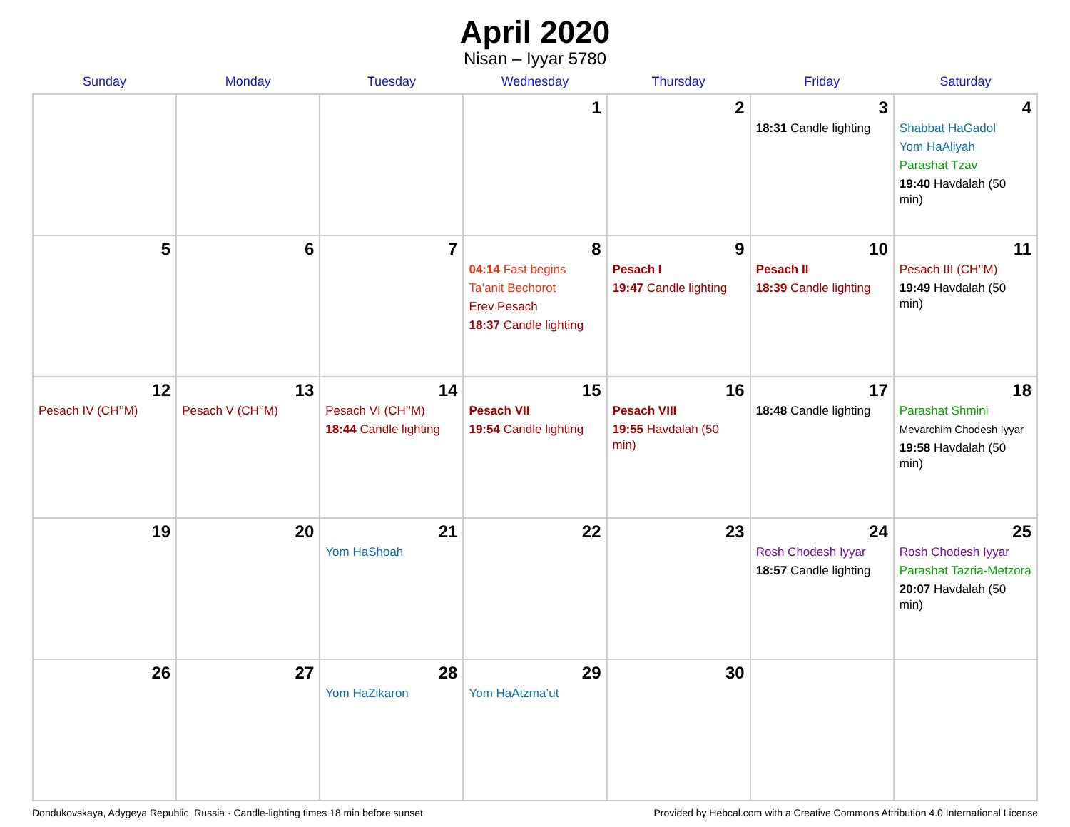April 2020
Nisan – Iyyar 5780
| Sunday | Monday | Tuesday | Wednesday | Thursday | Friday | Saturday |
| --- | --- | --- | --- | --- | --- | --- |
| | | | 1 | 2 | 3 18:31 Candle lighting | 4 Shabbat HaGadol Yom HaAliyah Parashat Tzav 19:40 Havdalah (50 min) |
| 5 | 6 | 7 | 8 04:14 Fast begins Ta’anit Bechorot Erev Pesach 18:37 Candle lighting | 9 Pesach I 19:47 Candle lighting | 10 Pesach II 18:39 Candle lighting | 11 Pesach III (CH’’M) 19:49 Havdalah (50 min) |
| 12 Pesach IV (CH’’M) | 13 Pesach V (CH’’M) | 14 Pesach VI (CH’’M) 18:44 Candle lighting | 15 Pesach VII 19:54 Candle lighting | 16 Pesach VIII 19:55 Havdalah (50 min) | 17 18:48 Candle lighting | 18 Parashat Shmini Mevarchim Chodesh Iyyar 19:58 Havdalah (50 min) |
| 19 | 20 | 21 Yom HaShoah | 22 | 23 | 24 Rosh Chodesh Iyyar 18:57 Candle lighting | 25 Rosh Chodesh Iyyar Parashat Tazria-Metzora 20:07 Havdalah (50 min) |
| 26 | 27 | 28 Yom HaZikaron | 29 Yom HaAtzma’ut | 30 | | |
Dondukovskaya, Adygeya Republic, Russia · Candle-lighting times 18 min before sunset Provided by Hebcal.com with a Creative Commons Attribution 4.0 International License